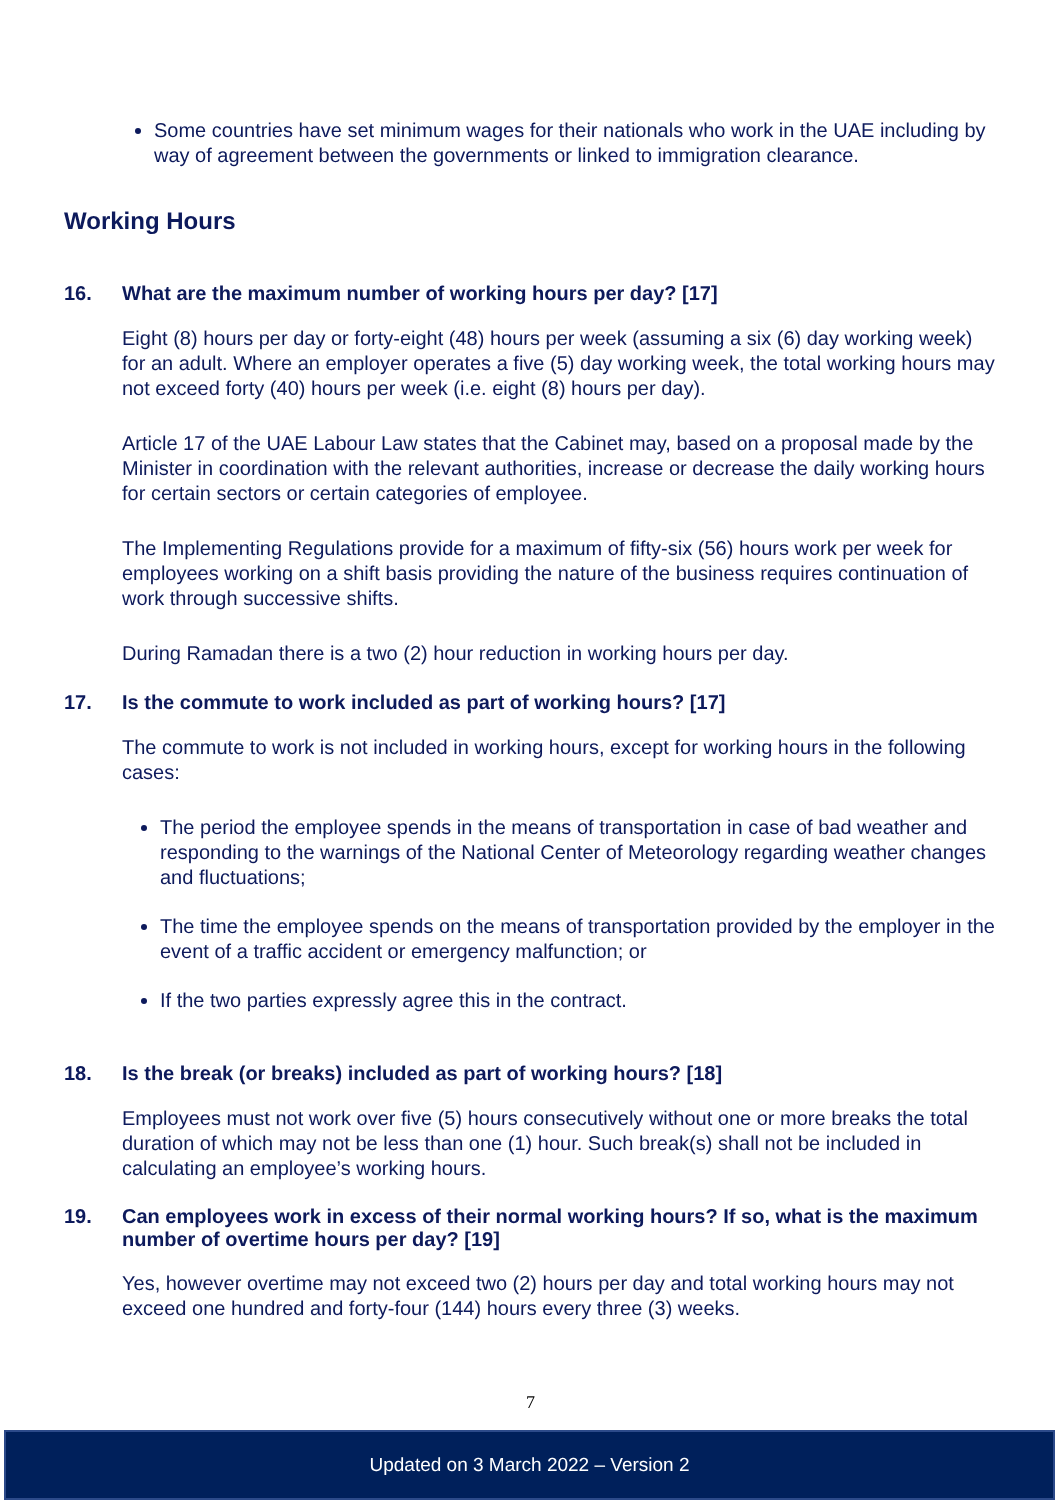Some countries have set minimum wages for their nationals who work in the UAE including by way of agreement between the governments or linked to immigration clearance.
Working Hours
16. What are the maximum number of working hours per day? [17]
Eight (8) hours per day or forty-eight (48) hours per week (assuming a six (6) day working week) for an adult. Where an employer operates a five (5) day working week, the total working hours may not exceed forty (40) hours per week (i.e. eight (8) hours per day).
Article 17 of the UAE Labour Law states that the Cabinet may, based on a proposal made by the Minister in coordination with the relevant authorities, increase or decrease the daily working hours for certain sectors or certain categories of employee.
The Implementing Regulations provide for a maximum of fifty-six (56) hours work per week for employees working on a shift basis providing the nature of the business requires continuation of work through successive shifts.
During Ramadan there is a two (2) hour reduction in working hours per day.
17. Is the commute to work included as part of working hours? [17]
The commute to work is not included in working hours, except for working hours in the following cases:
The period the employee spends in the means of transportation in case of bad weather and responding to the warnings of the National Center of Meteorology regarding weather changes and fluctuations;
The time the employee spends on the means of transportation provided by the employer in the event of a traffic accident or emergency malfunction; or
If the two parties expressly agree this in the contract.
18. Is the break (or breaks) included as part of working hours? [18]
Employees must not work over five (5) hours consecutively without one or more breaks the total duration of which may not be less than one (1) hour. Such break(s) shall not be included in calculating an employee’s working hours.
19. Can employees work in excess of their normal working hours? If so, what is the maximum number of overtime hours per day? [19]
Yes, however overtime may not exceed two (2) hours per day and total working hours may not exceed one hundred and forty-four (144) hours every three (3) weeks.
7
Updated on 3 March 2022 – Version 2